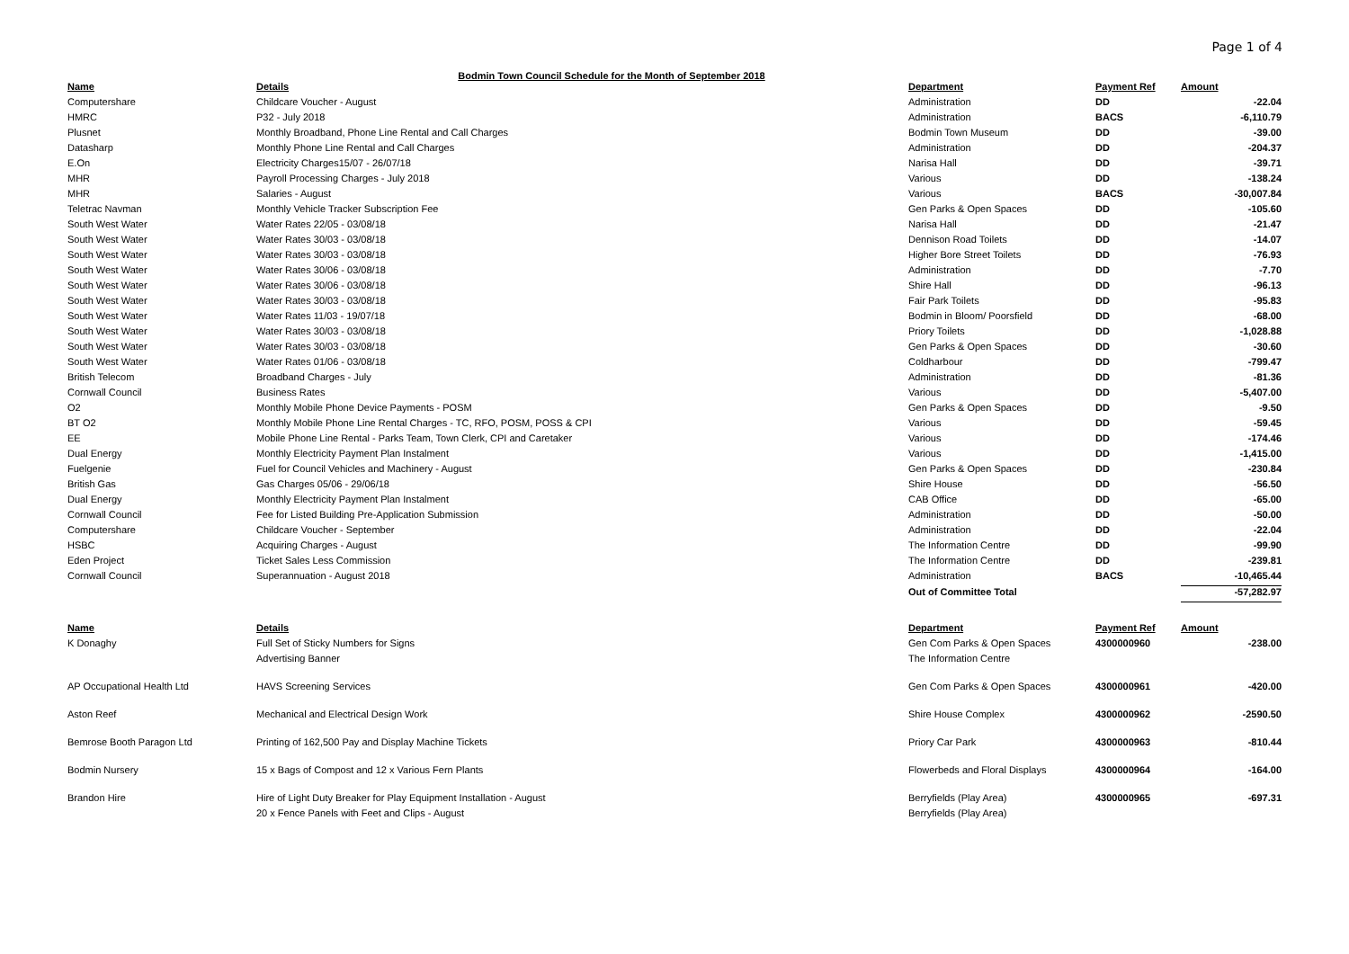Page 1 of 4
Bodmin Town Council Schedule for the Month of September 2018
| Name | Details | Department | Payment Ref | Amount |
| --- | --- | --- | --- | --- |
| Computershare | Childcare Voucher - August | Administration | DD | -22.04 |
| HMRC | P32 - July 2018 | Administration | BACS | -6,110.79 |
| Plusnet | Monthly Broadband, Phone Line Rental and Call Charges | Bodmin Town Museum | DD | -39.00 |
| Datasharp | Monthly Phone Line Rental and Call Charges | Administration | DD | -204.37 |
| E.On | Electricity Charges15/07 - 26/07/18 | Narisa Hall | DD | -39.71 |
| MHR | Payroll Processing Charges - July 2018 | Various | DD | -138.24 |
| MHR | Salaries - August | Various | BACS | -30,007.84 |
| Teletrac Navman | Monthly Vehicle Tracker Subscription Fee | Gen Parks & Open Spaces | DD | -105.60 |
| South West Water | Water Rates 22/05 - 03/08/18 | Narisa Hall | DD | -21.47 |
| South West Water | Water Rates 30/03 - 03/08/18 | Dennison Road Toilets | DD | -14.07 |
| South West Water | Water Rates 30/03 - 03/08/18 | Higher Bore Street Toilets | DD | -76.93 |
| South West Water | Water Rates 30/06 - 03/08/18 | Administration | DD | -7.70 |
| South West Water | Water Rates 30/06 - 03/08/18 | Shire Hall | DD | -96.13 |
| South West Water | Water Rates 30/03 - 03/08/18 | Fair Park Toilets | DD | -95.83 |
| South West Water | Water Rates 11/03 - 19/07/18 | Bodmin in Bloom/ Poorsfield | DD | -68.00 |
| South West Water | Water Rates 30/03 - 03/08/18 | Priory Toilets | DD | -1,028.88 |
| South West Water | Water Rates 30/03 - 03/08/18 | Gen Parks & Open Spaces | DD | -30.60 |
| South West Water | Water Rates 01/06 - 03/08/18 | Coldharbour | DD | -799.47 |
| British Telecom | Broadband Charges - July | Administration | DD | -81.36 |
| Cornwall Council | Business Rates | Various | DD | -5,407.00 |
| O2 | Monthly Mobile Phone Device Payments - POSM | Gen Parks & Open Spaces | DD | -9.50 |
| BT O2 | Monthly Mobile Phone Line Rental Charges - TC, RFO, POSM, POSS & CPI | Various | DD | -59.45 |
| EE | Mobile Phone Line Rental - Parks Team, Town Clerk, CPI and Caretaker | Various | DD | -174.46 |
| Dual Energy | Monthly Electricity Payment Plan Instalment | Various | DD | -1,415.00 |
| Fuelgenie | Fuel for Council Vehicles and Machinery - August | Gen Parks & Open Spaces | DD | -230.84 |
| British Gas | Gas Charges 05/06 - 29/06/18 | Shire House | DD | -56.50 |
| Dual Energy | Monthly Electricity Payment Plan Instalment | CAB Office | DD | -65.00 |
| Cornwall Council | Fee for Listed Building Pre-Application Submission | Administration | DD | -50.00 |
| Computershare | Childcare Voucher - September | Administration | DD | -22.04 |
| HSBC | Acquiring Charges - August | The Information Centre | DD | -99.90 |
| Eden Project | Ticket Sales Less Commission | The Information Centre | DD | -239.81 |
| Cornwall Council | Superannuation - August 2018 | Administration | BACS | -10,465.44 |
| | | Out of Committee Total | | -57,282.97 |
| Name | Details | Department | Payment Ref | Amount |
| --- | --- | --- | --- | --- |
| K Donaghy | Full Set of Sticky Numbers for Signs | Gen Com Parks & Open Spaces | 4300000960 | -238.00 |
| | Advertising Banner | The Information Centre | | |
| AP Occupational Health Ltd | HAVS Screening Services | Gen Com Parks & Open Spaces | 4300000961 | -420.00 |
| Aston Reef | Mechanical and Electrical Design Work | Shire House Complex | 4300000962 | -2590.50 |
| Bemrose Booth Paragon Ltd | Printing of 162,500 Pay and Display Machine Tickets | Priory Car Park | 4300000963 | -810.44 |
| Bodmin Nursery | 15 x Bags of Compost and 12 x Various Fern Plants | Flowerbeds and Floral Displays | 4300000964 | -164.00 |
| Brandon Hire | Hire of Light Duty Breaker for Play Equipment Installation - August | Berryfields (Play Area) | 4300000965 | -697.31 |
| | 20 x Fence Panels with Feet and Clips - August | Berryfields (Play Area) | | |